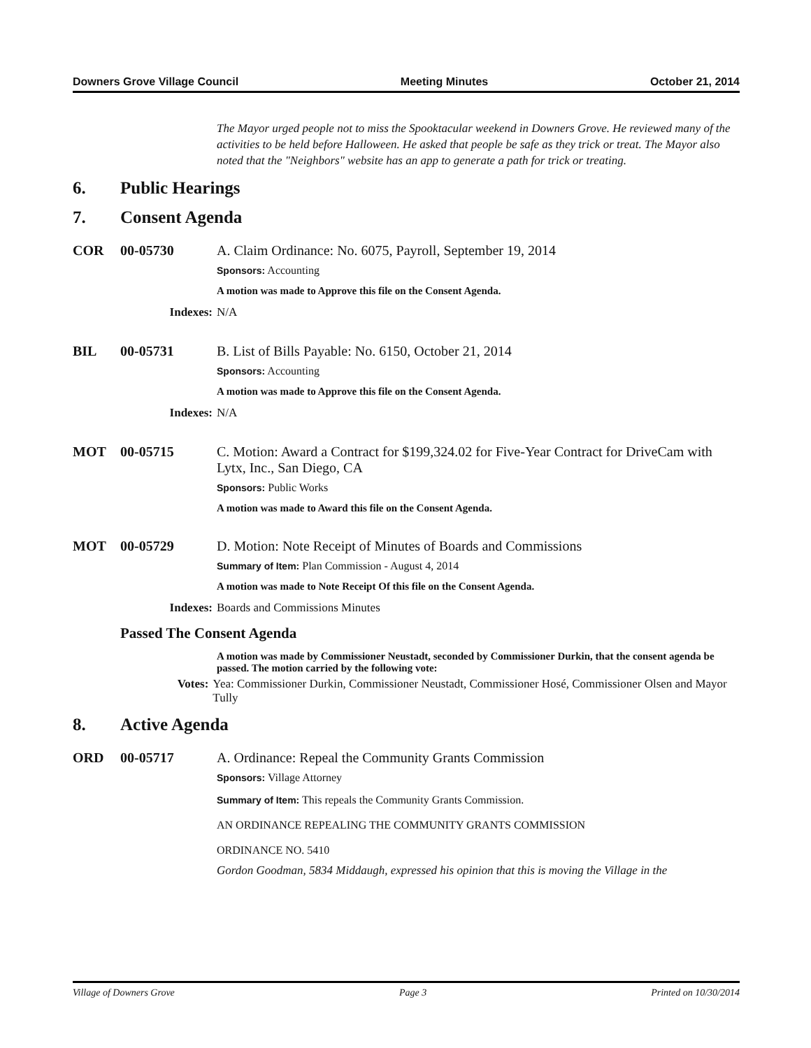Downers Grove Village Council Meeting Minutes October 21, 2014
The Mayor urged people not to miss the Spooktacular weekend in Downers Grove. He reviewed many of the activities to be held before Halloween. He asked that people be safe as they trick or treat. The Mayor also noted that the "Neighbors" website has an app to generate a path for trick or treating.
6. Public Hearings
7. Consent Agenda
COR 00-05730 A. Claim Ordinance: No. 6075, Payroll, September 19, 2014
Sponsors: Accounting
A motion was made to Approve this file on the Consent Agenda.
Indexes: N/A
BIL 00-05731 B. List of Bills Payable: No. 6150, October 21, 2014
Sponsors: Accounting
A motion was made to Approve this file on the Consent Agenda.
Indexes: N/A
MOT 00-05715 C. Motion: Award a Contract for $199,324.02 for Five-Year Contract for DriveCam with Lytx, Inc., San Diego, CA
Sponsors: Public Works
A motion was made to Award this file on the Consent Agenda.
MOT 00-05729 D. Motion: Note Receipt of Minutes of Boards and Commissions
Summary of Item: Plan Commission - August 4, 2014
A motion was made to Note Receipt Of this file on the Consent Agenda.
Indexes: Boards and Commissions Minutes
Passed The Consent Agenda
A motion was made by Commissioner Neustadt, seconded by Commissioner Durkin, that the consent agenda be passed. The motion carried by the following vote:
Votes: Yea: Commissioner Durkin, Commissioner Neustadt, Commissioner Hosé, Commissioner Olsen and Mayor Tully
8. Active Agenda
ORD 00-05717 A. Ordinance: Repeal the Community Grants Commission
Sponsors: Village Attorney
Summary of Item: This repeals the Community Grants Commission.
AN ORDINANCE REPEALING THE COMMUNITY GRANTS COMMISSION
ORDINANCE NO. 5410
Gordon Goodman, 5834 Middaugh, expressed his opinion that this is moving the Village in the
Village of Downers Grove Page 3 Printed on 10/30/2014